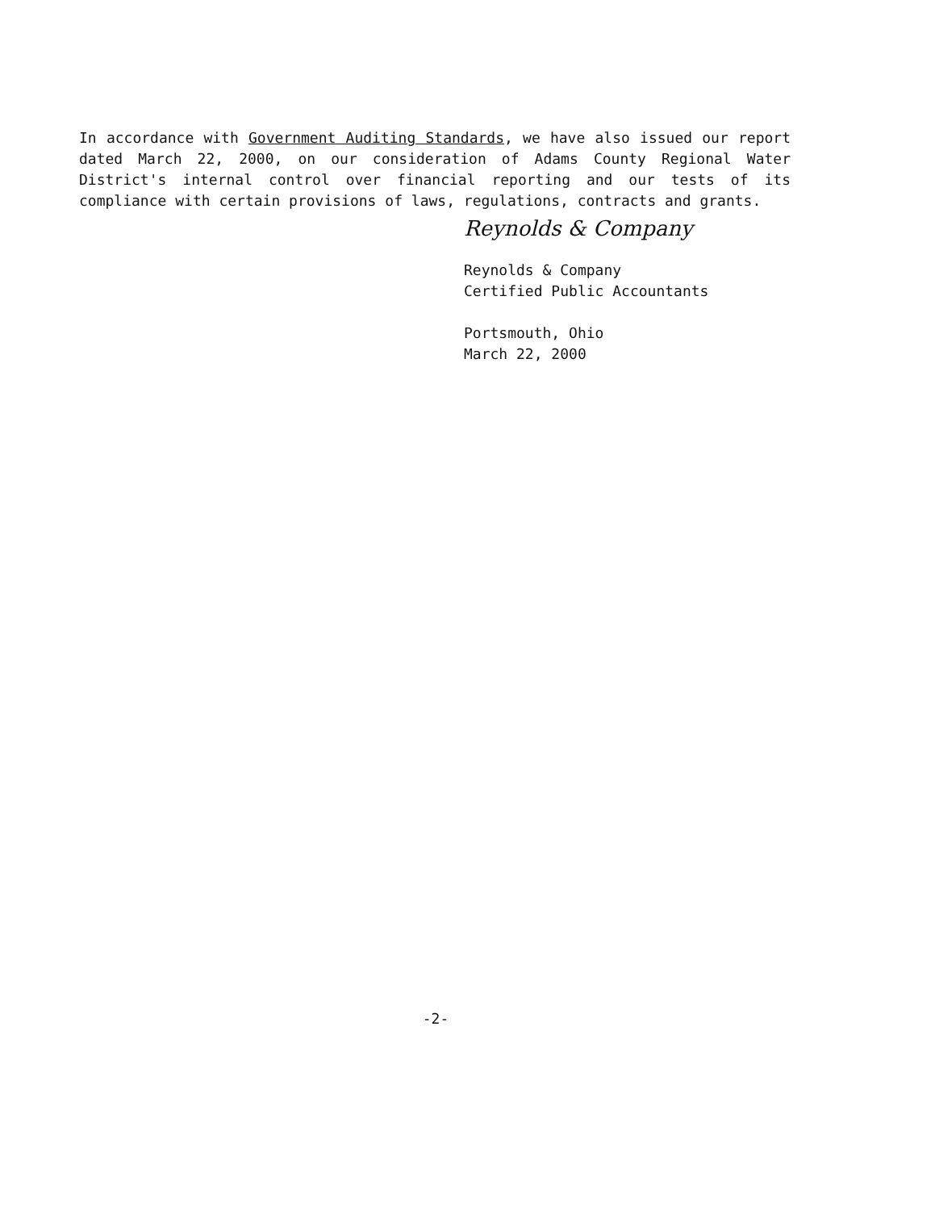In accordance with Government Auditing Standards, we have also issued our report dated March 22, 2000, on our consideration of Adams County Regional Water District's internal control over financial reporting and our tests of its compliance with certain provisions of laws, regulations, contracts and grants.
Reynolds & Company
Reynolds & Company
Certified Public Accountants
Portsmouth, Ohio
March 22, 2000
-2-